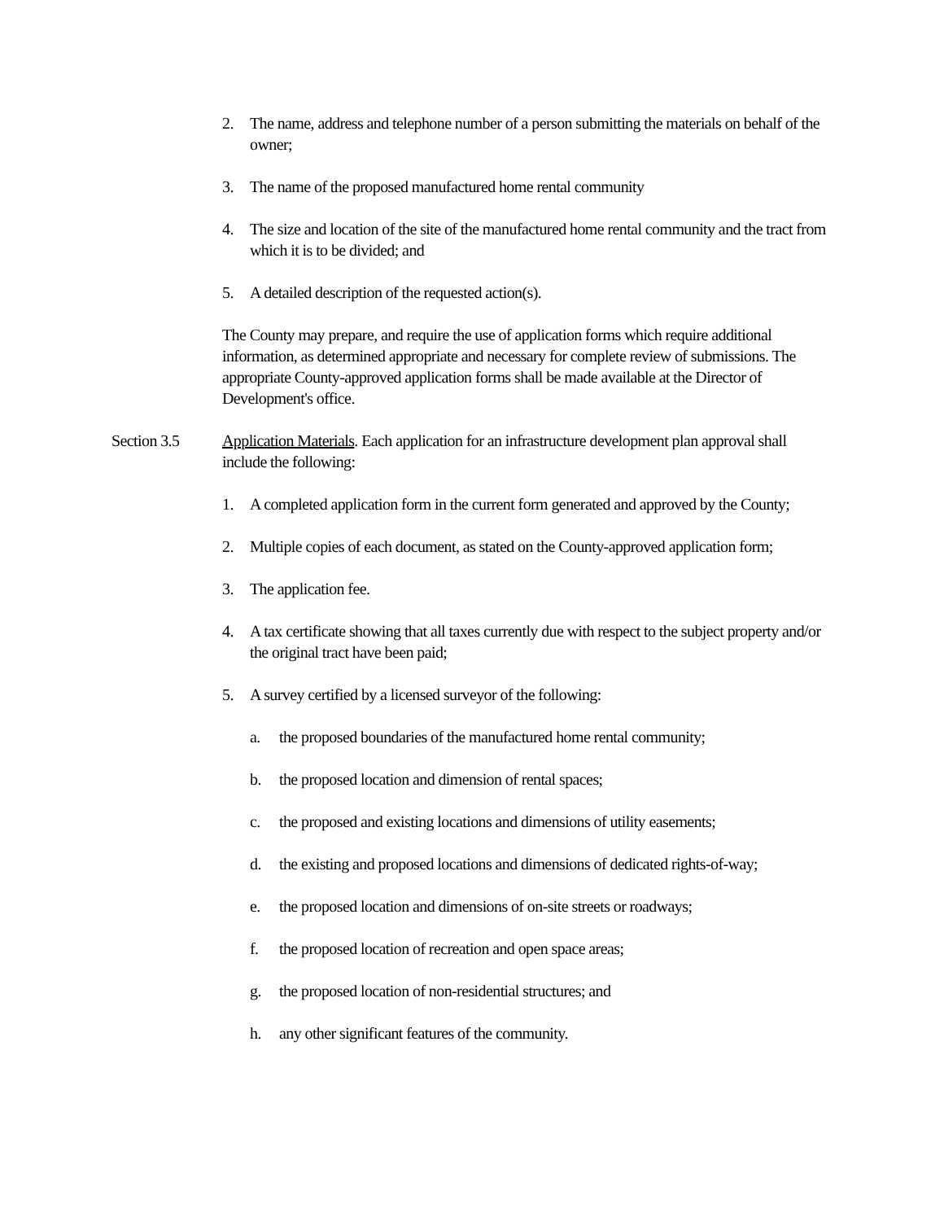2. The name, address and telephone number of a person submitting the materials on behalf of the owner;
3. The name of the proposed manufactured home rental community
4. The size and location of the site of the manufactured home rental community and the tract from which it is to be divided; and
5. A detailed description of the requested action(s).
The County may prepare, and require the use of application forms which require additional information, as determined appropriate and necessary for complete review of submissions. The appropriate County-approved application forms shall be made available at the Director of Development's office.
Section 3.5 Application Materials. Each application for an infrastructure development plan approval shall include the following:
1. A completed application form in the current form generated and approved by the County;
2. Multiple copies of each document, as stated on the County-approved application form;
3. The application fee.
4. A tax certificate showing that all taxes currently due with respect to the subject property and/or the original tract have been paid;
5. A survey certified by a licensed surveyor of the following:
a. the proposed boundaries of the manufactured home rental community;
b. the proposed location and dimension of rental spaces;
c. the proposed and existing locations and dimensions of utility easements;
d. the existing and proposed locations and dimensions of dedicated rights-of-way;
e. the proposed location and dimensions of on-site streets or roadways;
f. the proposed location of recreation and open space areas;
g. the proposed location of non-residential structures; and
h. any other significant features of the community.